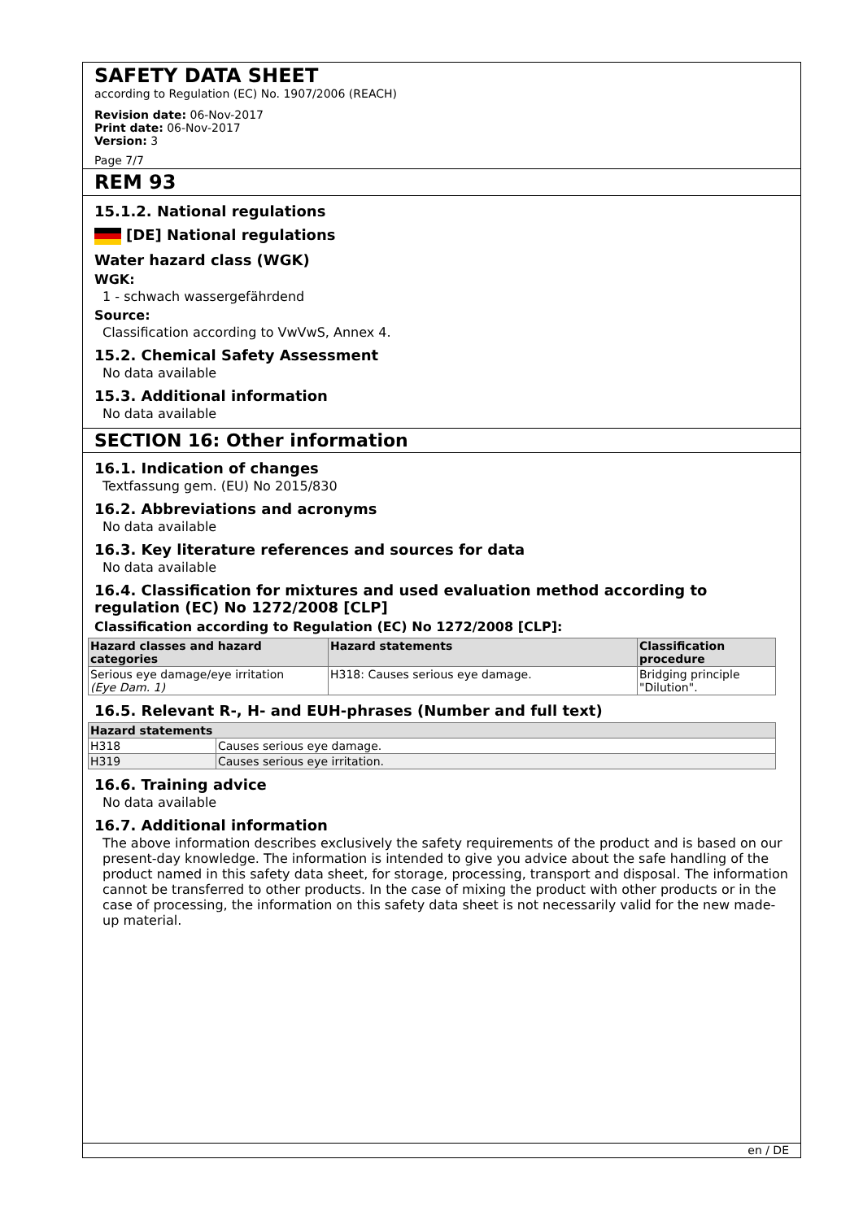SAFETY DATA SHEET
according to Regulation (EC) No. 1907/2006 (REACH)
Revision date: 06-Nov-2017
Print date: 06-Nov-2017
Version: 3
Page 7/7
REM 93
15.1.2. National regulations
[DE] National regulations
Water hazard class (WGK)
WGK:
1 - schwach wassergefährdend
Source:
Classification according to VwVwS, Annex 4.
15.2. Chemical Safety Assessment
No data available
15.3. Additional information
No data available
SECTION 16: Other information
16.1. Indication of changes
Textfassung gem. (EU) No 2015/830
16.2. Abbreviations and acronyms
No data available
16.3. Key literature references and sources for data
No data available
16.4. Classification for mixtures and used evaluation method according to regulation (EC) No 1272/2008 [CLP]
Classification according to Regulation (EC) No 1272/2008 [CLP]:
| Hazard classes and hazard categories | Hazard statements | Classification procedure |
| --- | --- | --- |
| Serious eye damage/eye irritation (Eye Dam. 1) | H318: Causes serious eye damage. | Bridging principle "Dilution". |
16.5. Relevant R-, H- and EUH-phrases (Number and full text)
| Hazard statements | |
| --- | --- |
| H318 | Causes serious eye damage. |
| H319 | Causes serious eye irritation. |
16.6. Training advice
No data available
16.7. Additional information
The above information describes exclusively the safety requirements of the product and is based on our present-day knowledge. The information is intended to give you advice about the safe handling of the product named in this safety data sheet, for storage, processing, transport and disposal. The information cannot be transferred to other products. In the case of mixing the product with other products or in the case of processing, the information on this safety data sheet is not necessarily valid for the new made-up material.
en / DE